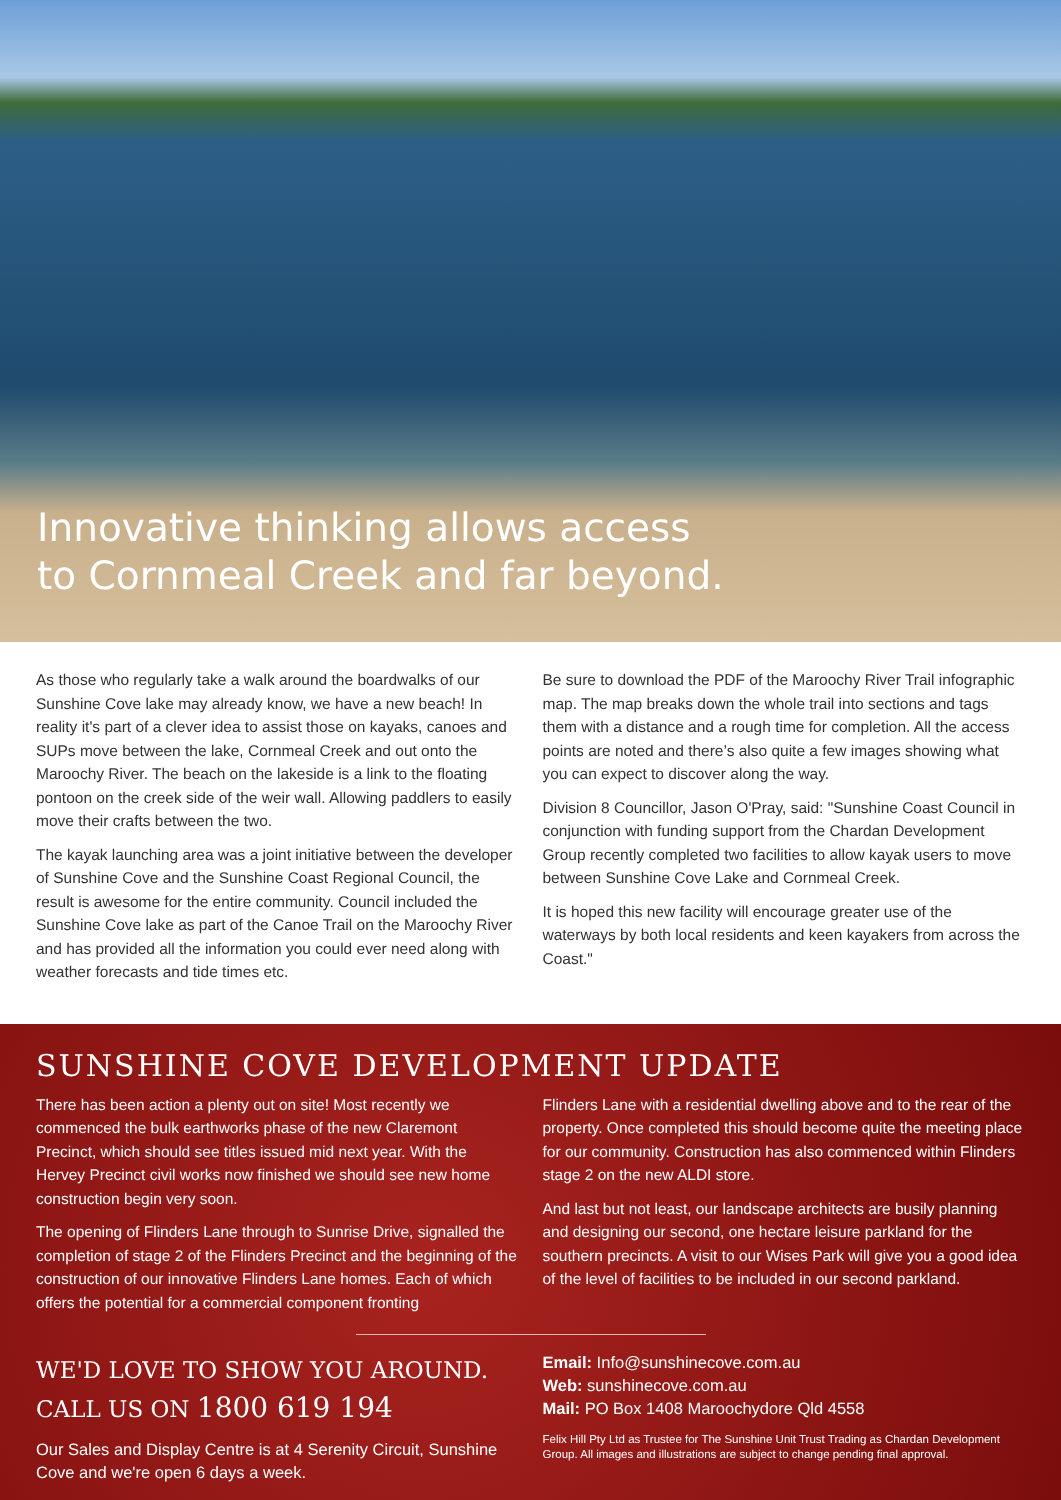Innovative thinking allows access
to Cornmeal Creek and far beyond.
As those who regularly take a walk around the boardwalks of our Sunshine Cove lake may already know, we have a new beach! In reality it's part of a clever idea to assist those on kayaks, canoes and SUPs move between the lake, Cornmeal Creek and out onto the Maroochy River. The beach on the lakeside is a link to the floating pontoon on the creek side of the weir wall. Allowing paddlers to easily move their crafts between the two.
The kayak launching area was a joint initiative between the developer of Sunshine Cove and the Sunshine Coast Regional Council, the result is awesome for the entire community. Council included the Sunshine Cove lake as part of the Canoe Trail on the Maroochy River and has provided all the information you could ever need along with weather forecasts and tide times etc.
Be sure to download the PDF of the Maroochy River Trail infographic map. The map breaks down the whole trail into sections and tags them with a distance and a rough time for completion. All the access points are noted and there’s also quite a few images showing what you can expect to discover along the way.
Division 8 Councillor, Jason O'Pray, said: "Sunshine Coast Council in conjunction with funding support from the Chardan Development Group recently completed two facilities to allow kayak users to move between Sunshine Cove Lake and Cornmeal Creek.
It is hoped this new facility will encourage greater use of the waterways by both local residents and keen kayakers from across the Coast."
SUNSHINE COVE DEVELOPMENT UPDATE
There has been action a plenty out on site! Most recently we commenced the bulk earthworks phase of the new Claremont Precinct, which should see titles issued mid next year. With the Hervey Precinct civil works now finished we should see new home construction begin very soon.
The opening of Flinders Lane through to Sunrise Drive, signalled the completion of stage 2 of the Flinders Precinct and the beginning of the construction of our innovative Flinders Lane homes. Each of which offers the potential for a commercial component fronting
Flinders Lane with a residential dwelling above and to the rear of the property. Once completed this should become quite the meeting place for our community. Construction has also commenced within Flinders stage 2 on the new ALDI store.
And last but not least, our landscape architects are busily planning and designing our second, one hectare leisure parkland for the southern precincts. A visit to our Wises Park will give you a good idea of the level of facilities to be included in our second parkland.
WE'D LOVE TO SHOW YOU AROUND.
CALL US ON 1800 619 194
Our Sales and Display Centre is at 4 Serenity Circuit, Sunshine Cove and we're open 6 days a week.
Email: Info@sunshinecove.com.au
Web: sunshinecove.com.au
Mail: PO Box 1408 Maroochydore Qld 4558
Felix Hill Pty Ltd as Trustee for The Sunshine Unit Trust Trading as Chardan Development Group. All images and illustrations are subject to change pending final approval.